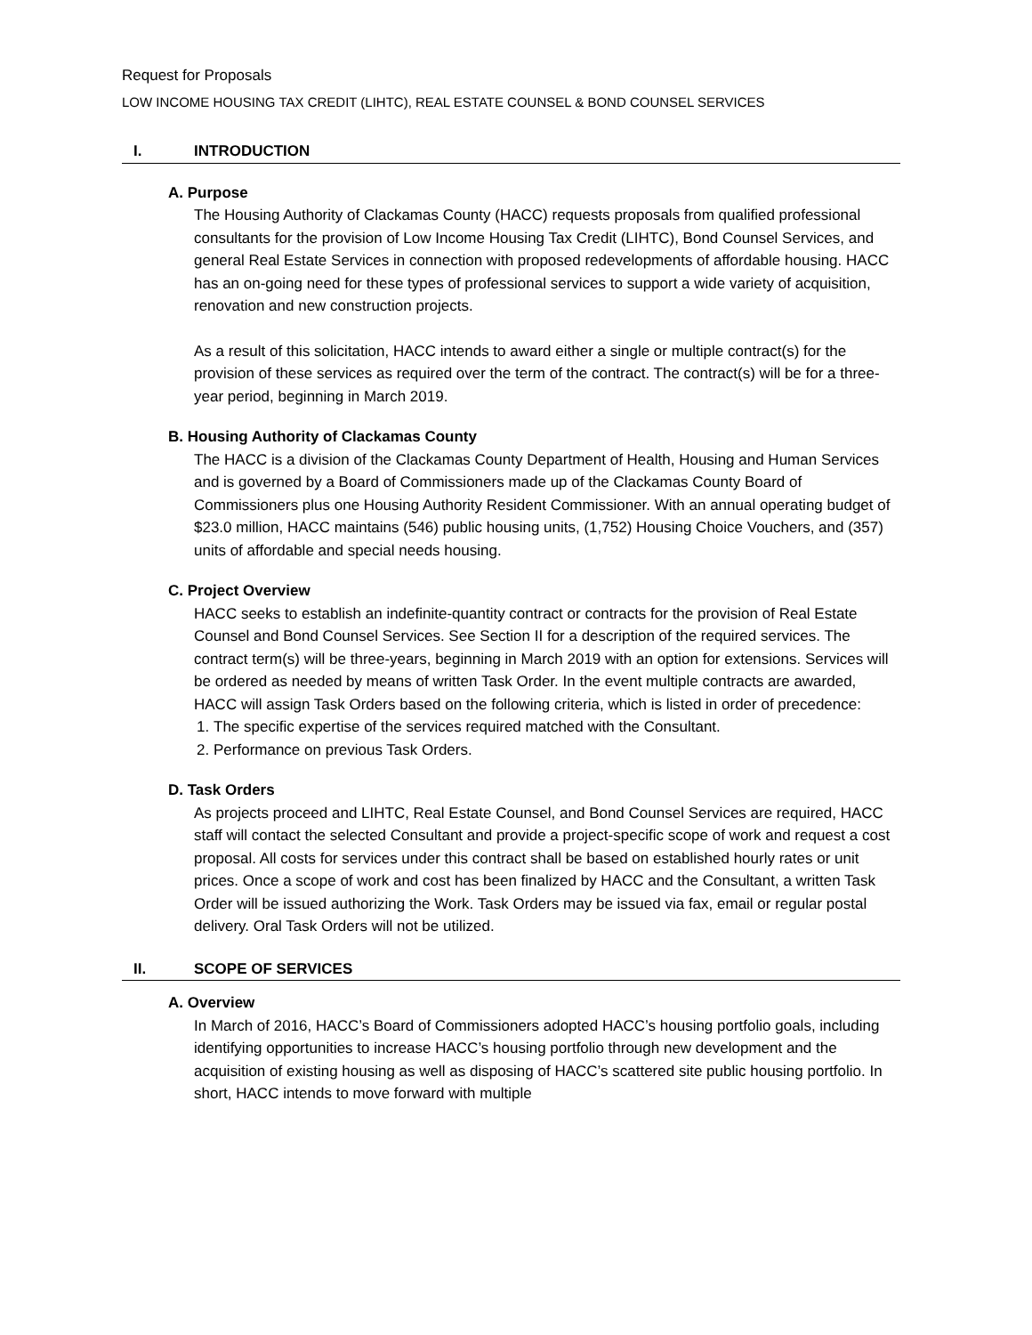Request for Proposals
LOW INCOME HOUSING TAX CREDIT (LIHTC), REAL ESTATE COUNSEL & BOND COUNSEL SERVICES
I. INTRODUCTION
A. Purpose
The Housing Authority of Clackamas County (HACC) requests proposals from qualified professional consultants for the provision of Low Income Housing Tax Credit (LIHTC), Bond Counsel Services, and general Real Estate Services in connection with proposed redevelopments of affordable housing. HACC has an on-going need for these types of professional services to support a wide variety of acquisition, renovation and new construction projects.
As a result of this solicitation, HACC intends to award either a single or multiple contract(s) for the provision of these services as required over the term of the contract. The contract(s) will be for a three-year period, beginning in March 2019.
B. Housing Authority of Clackamas County
The HACC is a division of the Clackamas County Department of Health, Housing and Human Services and is governed by a Board of Commissioners made up of the Clackamas County Board of Commissioners plus one Housing Authority Resident Commissioner. With an annual operating budget of $23.0 million, HACC maintains (546) public housing units, (1,752) Housing Choice Vouchers, and (357) units of affordable and special needs housing.
C. Project Overview
HACC seeks to establish an indefinite-quantity contract or contracts for the provision of Real Estate Counsel and Bond Counsel Services. See Section II for a description of the required services. The contract term(s) will be three-years, beginning in March 2019 with an option for extensions. Services will be ordered as needed by means of written Task Order. In the event multiple contracts are awarded, HACC will assign Task Orders based on the following criteria, which is listed in order of precedence:
1. The specific expertise of the services required matched with the Consultant.
2. Performance on previous Task Orders.
D. Task Orders
As projects proceed and LIHTC, Real Estate Counsel, and Bond Counsel Services are required, HACC staff will contact the selected Consultant and provide a project-specific scope of work and request a cost proposal. All costs for services under this contract shall be based on established hourly rates or unit prices. Once a scope of work and cost has been finalized by HACC and the Consultant, a written Task Order will be issued authorizing the Work. Task Orders may be issued via fax, email or regular postal delivery. Oral Task Orders will not be utilized.
II. SCOPE OF SERVICES
A. Overview
In March of 2016, HACC’s Board of Commissioners adopted HACC’s housing portfolio goals, including identifying opportunities to increase HACC’s housing portfolio through new development and the acquisition of existing housing as well as disposing of HACC’s scattered site public housing portfolio. In short, HACC intends to move forward with multiple